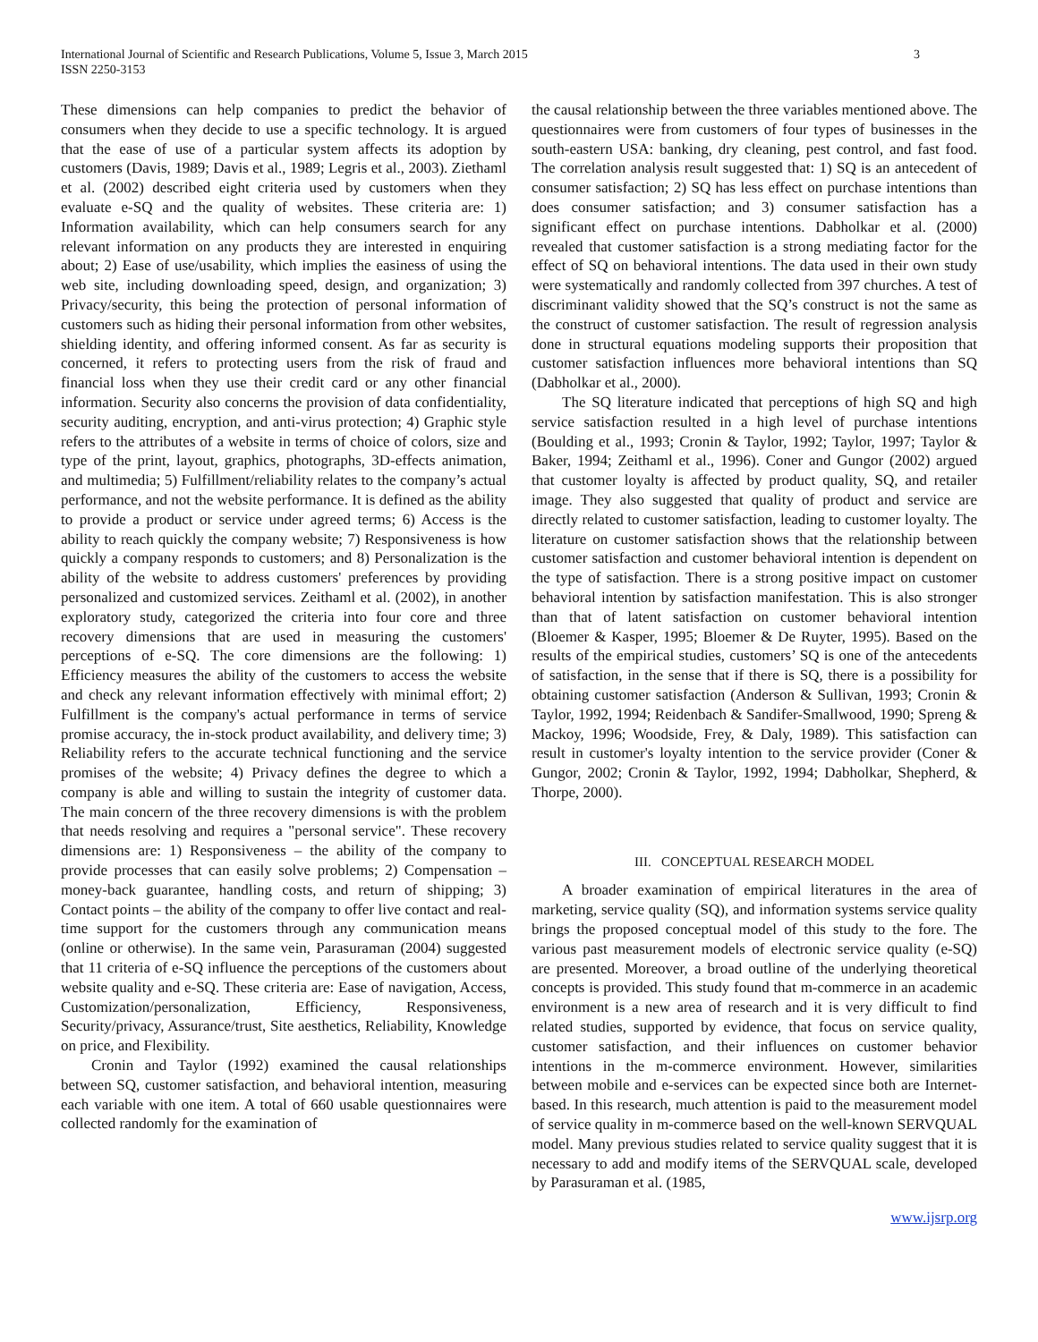International Journal of Scientific and Research Publications, Volume 5, Issue 3, March 2015
ISSN 2250-3153
3
These dimensions can help companies to predict the behavior of consumers when they decide to use a specific technology. It is argued that the ease of use of a particular system affects its adoption by customers (Davis, 1989; Davis et al., 1989; Legris et al., 2003). Ziethaml et al. (2002) described eight criteria used by customers when they evaluate e-SQ and the quality of websites. These criteria are: 1) Information availability, which can help consumers search for any relevant information on any products they are interested in enquiring about; 2) Ease of use/usability, which implies the easiness of using the web site, including downloading speed, design, and organization; 3) Privacy/security, this being the protection of personal information of customers such as hiding their personal information from other websites, shielding identity, and offering informed consent. As far as security is concerned, it refers to protecting users from the risk of fraud and financial loss when they use their credit card or any other financial information. Security also concerns the provision of data confidentiality, security auditing, encryption, and anti-virus protection; 4) Graphic style refers to the attributes of a website in terms of choice of colors, size and type of the print, layout, graphics, photographs, 3D-effects animation, and multimedia; 5) Fulfillment/reliability relates to the company’s actual performance, and not the website performance. It is defined as the ability to provide a product or service under agreed terms; 6) Access is the ability to reach quickly the company website; 7) Responsiveness is how quickly a company responds to customers; and 8) Personalization is the ability of the website to address customers' preferences by providing personalized and customized services. Zeithaml et al. (2002), in another exploratory study, categorized the criteria into four core and three recovery dimensions that are used in measuring the customers' perceptions of e-SQ. The core dimensions are the following: 1) Efficiency measures the ability of the customers to access the website and check any relevant information effectively with minimal effort; 2) Fulfillment is the company's actual performance in terms of service promise accuracy, the in-stock product availability, and delivery time; 3) Reliability refers to the accurate technical functioning and the service promises of the website; 4) Privacy defines the degree to which a company is able and willing to sustain the integrity of customer data. The main concern of the three recovery dimensions is with the problem that needs resolving and requires a "personal service". These recovery dimensions are: 1) Responsiveness – the ability of the company to provide processes that can easily solve problems; 2) Compensation – money-back guarantee, handling costs, and return of shipping; 3) Contact points – the ability of the company to offer live contact and real-time support for the customers through any communication means (online or otherwise). In the same vein, Parasuraman (2004) suggested that 11 criteria of e-SQ influence the perceptions of the customers about website quality and e-SQ. These criteria are: Ease of navigation, Access, Customization/personalization, Efficiency, Responsiveness, Security/privacy, Assurance/trust, Site aesthetics, Reliability, Knowledge on price, and Flexibility.
Cronin and Taylor (1992) examined the causal relationships between SQ, customer satisfaction, and behavioral intention, measuring each variable with one item. A total of 660 usable questionnaires were collected randomly for the examination of
the causal relationship between the three variables mentioned above. The questionnaires were from customers of four types of businesses in the south-eastern USA: banking, dry cleaning, pest control, and fast food. The correlation analysis result suggested that: 1) SQ is an antecedent of consumer satisfaction; 2) SQ has less effect on purchase intentions than does consumer satisfaction; and 3) consumer satisfaction has a significant effect on purchase intentions. Dabholkar et al. (2000) revealed that customer satisfaction is a strong mediating factor for the effect of SQ on behavioral intentions. The data used in their own study were systematically and randomly collected from 397 churches. A test of discriminant validity showed that the SQ’s construct is not the same as the construct of customer satisfaction. The result of regression analysis done in structural equations modeling supports their proposition that customer satisfaction influences more behavioral intentions than SQ (Dabholkar et al., 2000).
The SQ literature indicated that perceptions of high SQ and high service satisfaction resulted in a high level of purchase intentions (Boulding et al., 1993; Cronin & Taylor, 1992; Taylor, 1997; Taylor & Baker, 1994; Zeithaml et al., 1996). Coner and Gungor (2002) argued that customer loyalty is affected by product quality, SQ, and retailer image. They also suggested that quality of product and service are directly related to customer satisfaction, leading to customer loyalty. The literature on customer satisfaction shows that the relationship between customer satisfaction and customer behavioral intention is dependent on the type of satisfaction. There is a strong positive impact on customer behavioral intention by satisfaction manifestation. This is also stronger than that of latent satisfaction on customer behavioral intention (Bloemer & Kasper, 1995; Bloemer & De Ruyter, 1995). Based on the results of the empirical studies, customers’ SQ is one of the antecedents of satisfaction, in the sense that if there is SQ, there is a possibility for obtaining customer satisfaction (Anderson & Sullivan, 1993; Cronin & Taylor, 1992, 1994; Reidenbach & Sandifer-Smallwood, 1990; Spreng & Mackoy, 1996; Woodside, Frey, & Daly, 1989). This satisfaction can result in customer's loyalty intention to the service provider (Coner & Gungor, 2002; Cronin & Taylor, 1992, 1994; Dabholkar, Shepherd, & Thorpe, 2000).
III. CONCEPTUAL RESEARCH MODEL
A broader examination of empirical literatures in the area of marketing, service quality (SQ), and information systems service quality brings the proposed conceptual model of this study to the fore. The various past measurement models of electronic service quality (e-SQ) are presented. Moreover, a broad outline of the underlying theoretical concepts is provided. This study found that m-commerce in an academic environment is a new area of research and it is very difficult to find related studies, supported by evidence, that focus on service quality, customer satisfaction, and their influences on customer behavior intentions in the m-commerce environment. However, similarities between mobile and e-services can be expected since both are Internet-based. In this research, much attention is paid to the measurement model of service quality in m-commerce based on the well-known SERVQUAL model. Many previous studies related to service quality suggest that it is necessary to add and modify items of the SERVQUAL scale, developed by Parasuraman et al. (1985,
www.ijsrp.org